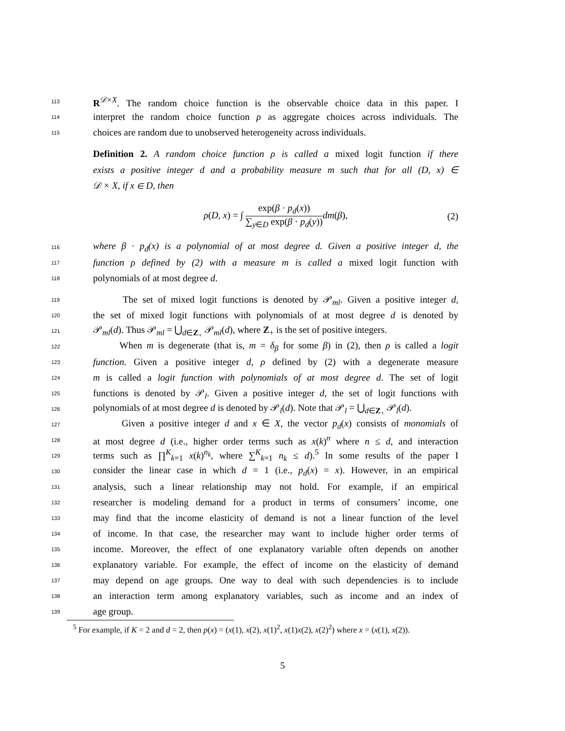113 R<sup>𝒟×X</sup>. The random choice function is the observable choice data in this paper. I
114 interpret the random choice function ρ as aggregate choices across individuals. The
115 choices are random due to unobserved heterogeneity across individuals.
Definition 2. A random choice function ρ is called a mixed logit function if there
exists a positive integer d and a probability measure m such that for all (D, x) ∈
𝒟 × X, if x ∈ D, then
ρ(D, x) = ∫ exp(β · p<sub>d</sub>(x)) ∑<sub>y∈D</sub> exp(β · p<sub>d</sub>(y)) dm(β), (2)
116 where β · p<sub>d</sub>(x) is a polynomial of at most degree d. Given a positive integer d, the
117 function ρ defined by (2) with a measure m is called a mixed logit function with
118 polynomials of at most degree d.
119 The set of mixed logit functions is denoted by 𝒫<sub>ml</sub>. Given a positive integer d,
120 the set of mixed logit functions with polynomials of at most degree d is denoted by
121 𝒫<sub>ml</sub>(d). Thus 𝒫<sub>ml</sub> = ⋃<sub>d∈Z<sub>+</sub></sub> 𝒫<sub>ml</sub>(d), where Z<sub>+</sub> is the set of positive integers.
122 When m is degenerate (that is, m = δ<sub>β</sub> for some β) in (2), then ρ is called a logit
123 function. Given a positive integer d, ρ defined by (2) with a degenerate measure
124 m is called a logit function with polynomials of at most degree d. The set of logit
125 functions is denoted by 𝒫<sub>l</sub>. Given a positive integer d, the set of logit functions with
126 polynomials of at most degree d is denoted by 𝒫<sub>l</sub>(d). Note that 𝒫<sub>l</sub> = ⋃<sub>d∈Z<sub>+</sub></sub> 𝒫<sub>l</sub>(d).
127 Given a positive integer d and x ∈ X, the vector p<sub>d</sub>(x) consists of monomials of
128 at most degree d (i.e., higher order terms such as x(k)<sup>n</sup> where n ≤ d, and interaction
129 terms such as ∏<sup>K</sup><sub>k=1</sub> x(k)<sup>n<sub>k</sub></sup>, where ∑<sup>K</sup><sub>k=1</sub> n<sub>k</sub> ≤ d).<sup>5</sup> In some results of the paper I
130 consider the linear case in which d = 1 (i.e., p<sub>d</sub>(x) = x). However, in an empirical
131 analysis, such a linear relationship may not hold. For example, if an empirical
132 researcher is modeling demand for a product in terms of consumers’ income, one
133 may find that the income elasticity of demand is not a linear function of the level
134 of income. In that case, the researcher may want to include higher order terms of
135 income. Moreover, the effect of one explanatory variable often depends on another
136 explanatory variable. For example, the effect of income on the elasticity of demand
137 may depend on age groups. One way to deal with such dependencies is to include
138 an interaction term among explanatory variables, such as income and an index of
139 age group.
<sup>5</sup> For example, if K = 2 and d = 2, then p(x) = (x(1), x(2), x(1)<sup>2</sup>, x(1)x(2), x(2)<sup>2</sup>) where x = (x(1), x(2)).
5